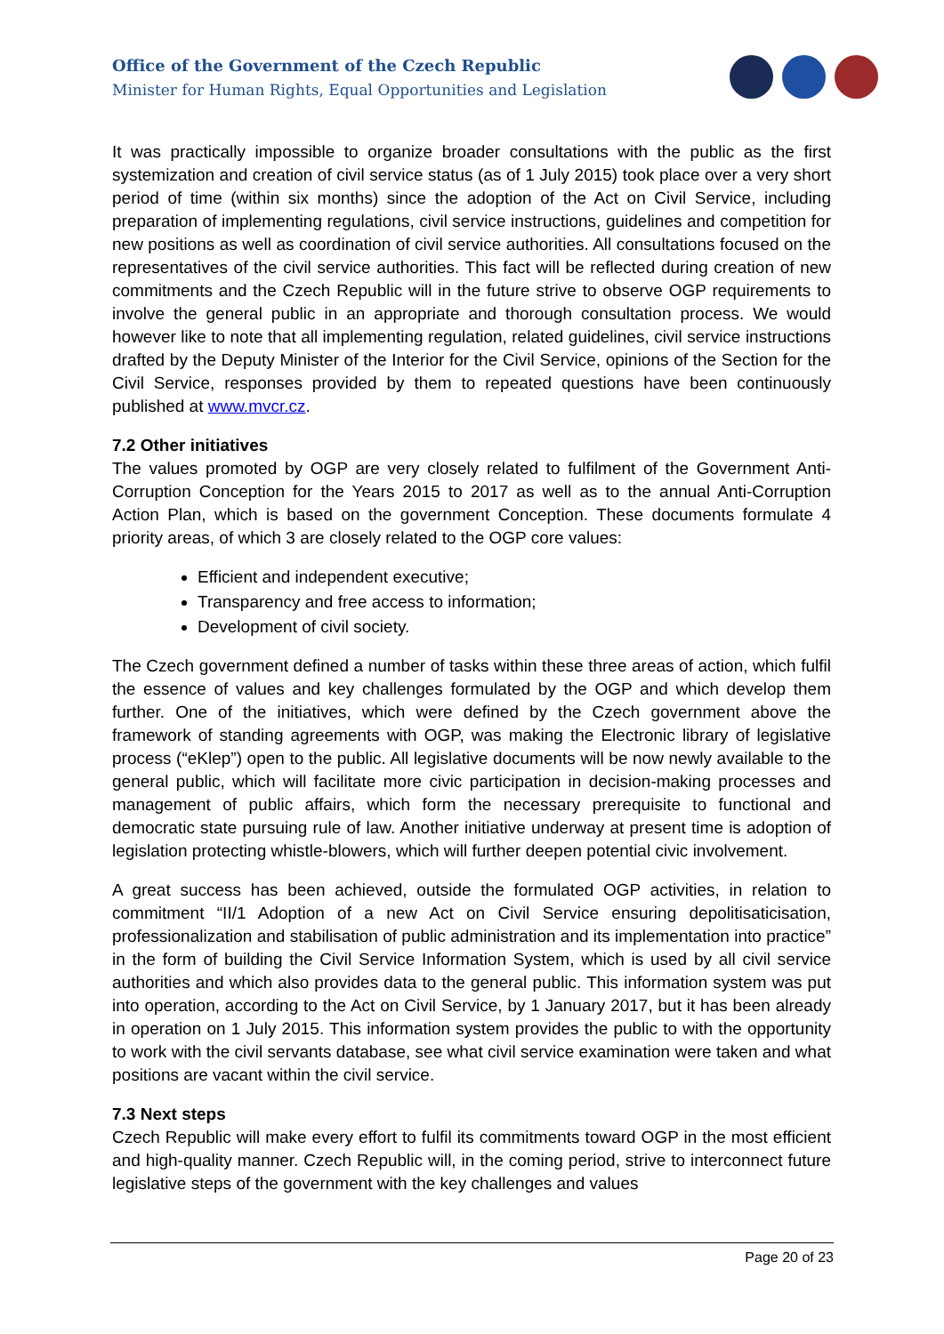Office of the Government of the Czech Republic
Minister for Human Rights, Equal Opportunities and Legislation
It was practically impossible to organize broader consultations with the public as the first systemization and creation of civil service status (as of 1 July 2015) took place over a very short period of time (within six months) since the adoption of the Act on Civil Service, including preparation of implementing regulations, civil service instructions, guidelines and competition for new positions as well as coordination of civil service authorities. All consultations focused on the representatives of the civil service authorities. This fact will be reflected during creation of new commitments and the Czech Republic will in the future strive to observe OGP requirements to involve the general public in an appropriate and thorough consultation process. We would however like to note that all implementing regulation, related guidelines, civil service instructions drafted by the Deputy Minister of the Interior for the Civil Service, opinions of the Section for the Civil Service, responses provided by them to repeated questions have been continuously published at www.mvcr.cz.
7.2 Other initiatives
The values promoted by OGP are very closely related to fulfilment of the Government Anti-Corruption Conception for the Years 2015 to 2017 as well as to the annual Anti-Corruption Action Plan, which is based on the government Conception. These documents formulate 4 priority areas, of which 3 are closely related to the OGP core values:
Efficient and independent executive;
Transparency and free access to information;
Development of civil society.
The Czech government defined a number of tasks within these three areas of action, which fulfil the essence of values and key challenges formulated by the OGP and which develop them further. One of the initiatives, which were defined by the Czech government above the framework of standing agreements with OGP, was making the Electronic library of legislative process (“eKlep”) open to the public. All legislative documents will be now newly available to the general public, which will facilitate more civic participation in decision-making processes and management of public affairs, which form the necessary prerequisite to functional and democratic state pursuing rule of law. Another initiative underway at present time is adoption of legislation protecting whistle-blowers, which will further deepen potential civic involvement.
A great success has been achieved, outside the formulated OGP activities, in relation to commitment “II/1 Adoption of a new Act on Civil Service ensuring depolitisaticisation, professionalization and stabilisation of public administration and its implementation into practice” in the form of building the Civil Service Information System, which is used by all civil service authorities and which also provides data to the general public. This information system was put into operation, according to the Act on Civil Service, by 1 January 2017, but it has been already in operation on 1 July 2015. This information system provides the public to with the opportunity to work with the civil servants database, see what civil service examination were taken and what positions are vacant within the civil service.
7.3 Next steps
Czech Republic will make every effort to fulfil its commitments toward OGP in the most efficient and high-quality manner. Czech Republic will, in the coming period, strive to interconnect future legislative steps of the government with the key challenges and values
Page 20 of 23